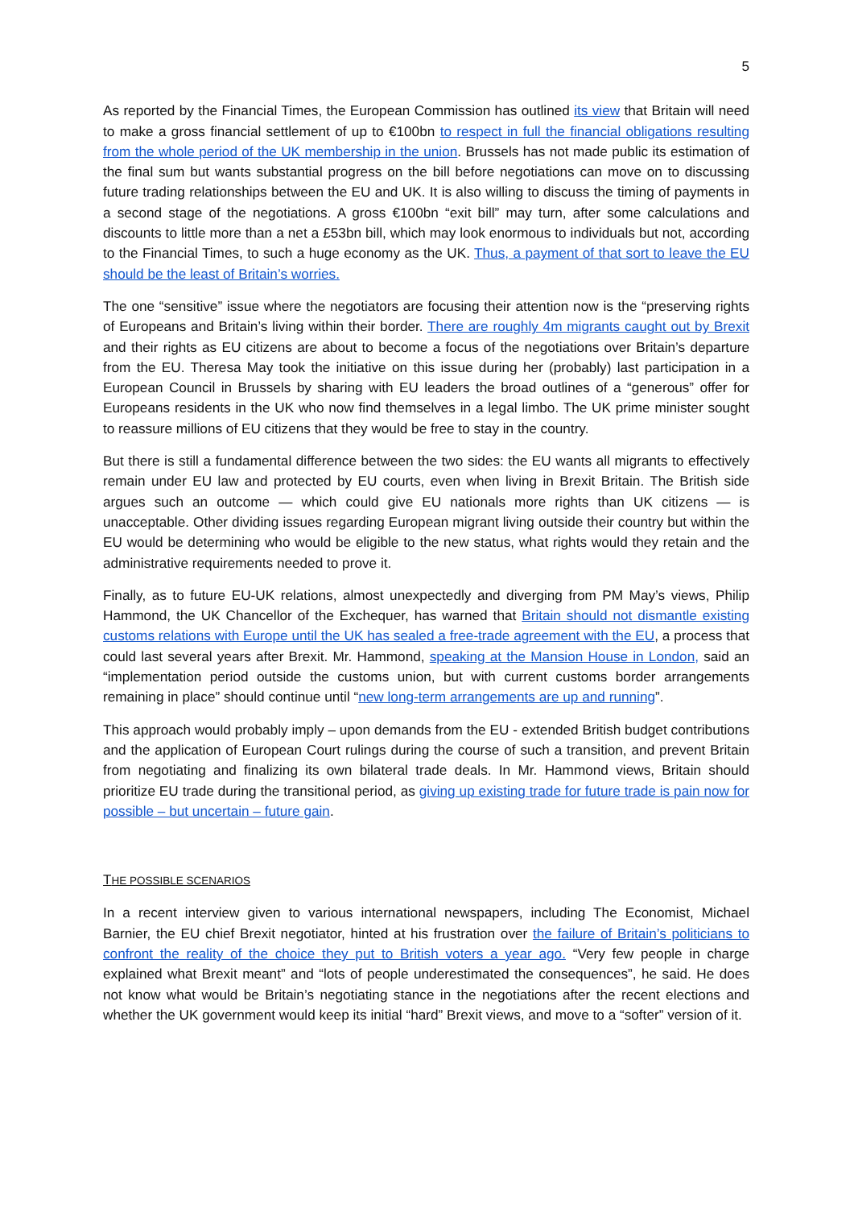5
As reported by the Financial Times, the European Commission has outlined its view that Britain will need to make a gross financial settlement of up to €100bn to respect in full the financial obligations resulting from the whole period of the UK membership in the union. Brussels has not made public its estimation of the final sum but wants substantial progress on the bill before negotiations can move on to discussing future trading relationships between the EU and UK. It is also willing to discuss the timing of payments in a second stage of the negotiations. A gross €100bn “exit bill” may turn, after some calculations and discounts to little more than a net a £53bn bill, which may look enormous to individuals but not, according to the Financial Times, to such a huge economy as the UK. Thus, a payment of that sort to leave the EU should be the least of Britain’s worries.
The one “sensitive” issue where the negotiators are focusing their attention now is the “preserving rights of Europeans and Britain’s living within their border. There are roughly 4m migrants caught out by Brexit and their rights as EU citizens are about to become a focus of the negotiations over Britain’s departure from the EU. Theresa May took the initiative on this issue during her (probably) last participation in a European Council in Brussels by sharing with EU leaders the broad outlines of a “generous” offer for Europeans residents in the UK who now find themselves in a legal limbo. The UK prime minister sought to reassure millions of EU citizens that they would be free to stay in the country.
But there is still a fundamental difference between the two sides: the EU wants all migrants to effectively remain under EU law and protected by EU courts, even when living in Brexit Britain. The British side argues such an outcome — which could give EU nationals more rights than UK citizens — is unacceptable. Other dividing issues regarding European migrant living outside their country but within the EU would be determining who would be eligible to the new status, what rights would they retain and the administrative requirements needed to prove it.
Finally, as to future EU-UK relations, almost unexpectedly and diverging from PM May’s views, Philip Hammond, the UK Chancellor of the Exchequer, has warned that Britain should not dismantle existing customs relations with Europe until the UK has sealed a free-trade agreement with the EU, a process that could last several years after Brexit. Mr. Hammond, speaking at the Mansion House in London, said an “implementation period outside the customs union, but with current customs border arrangements remaining in place” should continue until “new long-term arrangements are up and running”.
This approach would probably imply – upon demands from the EU - extended British budget contributions and the application of European Court rulings during the course of such a transition, and prevent Britain from negotiating and finalizing its own bilateral trade deals. In Mr. Hammond views, Britain should prioritize EU trade during the transitional period, as giving up existing trade for future trade is pain now for possible – but uncertain – future gain.
THE POSSIBLE SCENARIOS
In a recent interview given to various international newspapers, including The Economist, Michael Barnier, the EU chief Brexit negotiator, hinted at his frustration over the failure of Britain’s politicians to confront the reality of the choice they put to British voters a year ago. “Very few people in charge explained what Brexit meant” and “lots of people underestimated the consequences”, he said. He does not know what would be Britain’s negotiating stance in the negotiations after the recent elections and whether the UK government would keep its initial “hard” Brexit views, and move to a “softer” version of it.